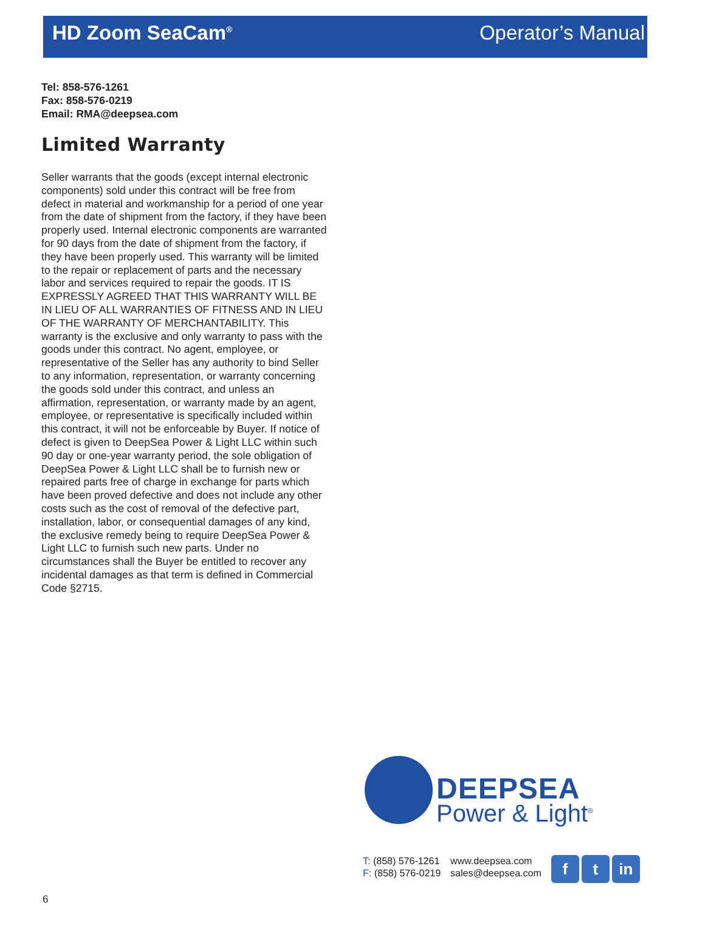HD Zoom SeaCam<sup>®</sup> Operator’s Manual
Tel: 858-576-1261
Fax: 858-576-0219
Email: RMA@deepsea.com
Limited Warranty
Seller warrants that the goods (except internal electronic components) sold under this contract will be free from defect in material and workmanship for a period of one year from the date of shipment from the factory, if they have been properly used. Internal electronic components are warranted for 90 days from the date of shipment from the factory, if they have been properly used. This warranty will be limited to the repair or replacement of parts and the necessary labor and services required to repair the goods. IT IS EXPRESSLY AGREED THAT THIS WARRANTY WILL BE IN LIEU OF ALL WARRANTIES OF FITNESS AND IN LIEU OF THE WARRANTY OF MERCHANTABILITY. This warranty is the exclusive and only warranty to pass with the goods under this contract. No agent, employee, or representative of the Seller has any authority to bind Seller to any information, representation, or warranty concerning the goods sold under this contract, and unless an affirmation, representation, or warranty made by an agent, employee, or representative is specifically included within this contract, it will not be enforceable by Buyer. If notice of defect is given to DeepSea Power & Light LLC within such 90 day or one-year warranty period, the sole obligation of DeepSea Power & Light LLC shall be to furnish new or repaired parts free of charge in exchange for parts which have been proved defective and does not include any other costs such as the cost of removal of the defective part, installation, labor, or consequential damages of any kind, the exclusive remedy being to require DeepSea Power & Light LLC to furnish such new parts. Under no circumstances shall the Buyer be entitled to recover any incidental damages as that term is defined in Commercial Code §2715.
DEEPSEA
Power & Light<sup>®</sup>
T: (858) 576-1261
F: (858) 576-0219
www.deepsea.com
sales@deepsea.com
ft in
6